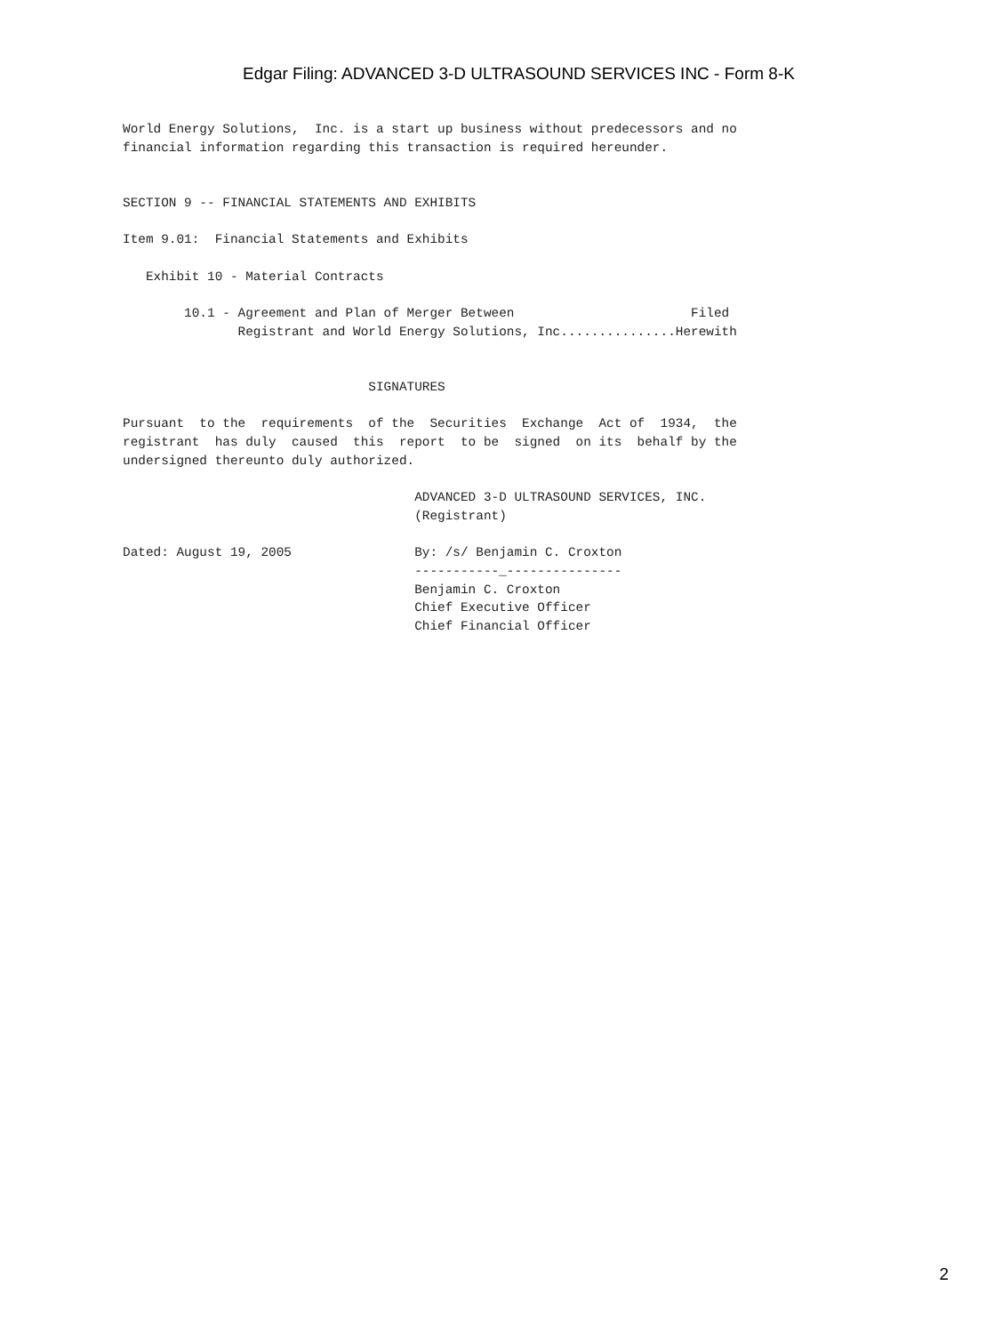Edgar Filing: ADVANCED 3-D ULTRASOUND SERVICES INC - Form 8-K
World Energy Solutions,  Inc. is a start up business without predecessors and no
financial information regarding this transaction is required hereunder.


SECTION 9 -- FINANCIAL STATEMENTS AND EXHIBITS

Item 9.01:  Financial Statements and Exhibits

   Exhibit 10 - Material Contracts

        10.1 - Agreement and Plan of Merger Between                       Filed
               Registrant and World Energy Solutions, Inc...............Herewith


                                SIGNATURES

Pursuant  to the  requirements  of the  Securities  Exchange  Act of  1934,  the
registrant  has duly  caused  this  report  to be  signed  on its  behalf by the
undersigned thereunto duly authorized.

                                      ADVANCED 3-D ULTRASOUND SERVICES, INC.
                                      (Registrant)

Dated: August 19, 2005                By: /s/ Benjamin C. Croxton
                                      -----------_---------------
                                      Benjamin C. Croxton
                                      Chief Executive Officer
                                      Chief Financial Officer
2